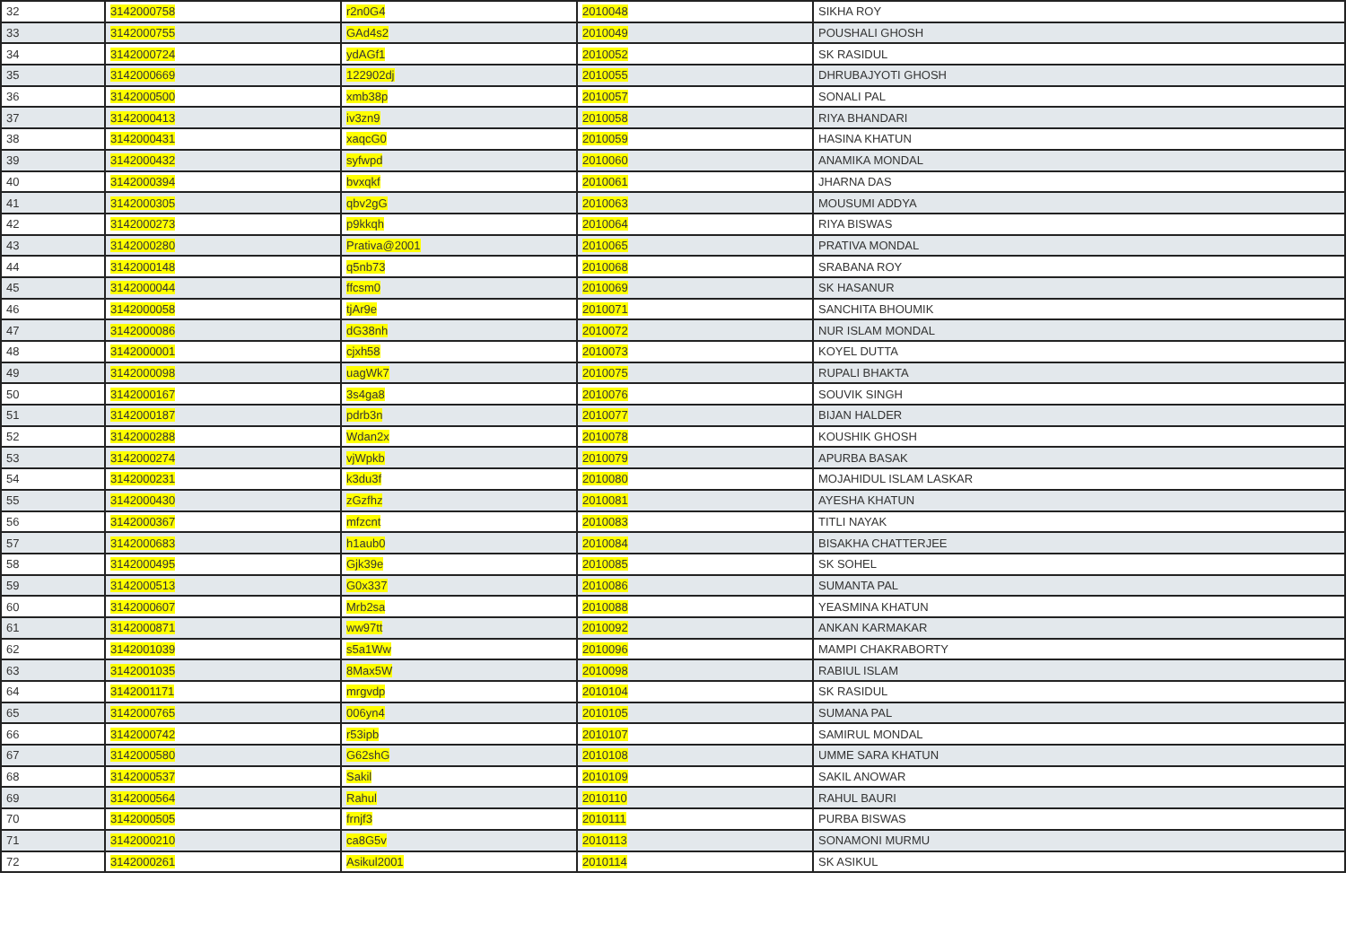| 32 | 3142000758 | r2n0G4 | 2010048 | SIKHA ROY |
| 33 | 3142000755 | GAd4s2 | 2010049 | POUSHALI GHOSH |
| 34 | 3142000724 | ydAGf1 | 2010052 | SK RASIDUL |
| 35 | 3142000669 | 122902dj | 2010055 | DHRUBAJYOTI GHOSH |
| 36 | 3142000500 | xmb38p | 2010057 | SONALI PAL |
| 37 | 3142000413 | iv3zn9 | 2010058 | RIYA BHANDARI |
| 38 | 3142000431 | xaqcG0 | 2010059 | HASINA KHATUN |
| 39 | 3142000432 | syfwpd | 2010060 | ANAMIKA MONDAL |
| 40 | 3142000394 | bvxqkf | 2010061 | JHARNA DAS |
| 41 | 3142000305 | qbv2gG | 2010063 | MOUSUMI ADDYA |
| 42 | 3142000273 | p9kkqh | 2010064 | RIYA BISWAS |
| 43 | 3142000280 | Prativa@2001 | 2010065 | PRATIVA MONDAL |
| 44 | 3142000148 | q5nb73 | 2010068 | SRABANA ROY |
| 45 | 3142000044 | ffcsm0 | 2010069 | SK HASANUR |
| 46 | 3142000058 | tjAr9e | 2010071 | SANCHITA BHOUMIK |
| 47 | 3142000086 | dG38nh | 2010072 | NUR ISLAM MONDAL |
| 48 | 3142000001 | cjxh58 | 2010073 | KOYEL DUTTA |
| 49 | 3142000098 | uagWk7 | 2010075 | RUPALI BHAKTA |
| 50 | 3142000167 | 3s4ga8 | 2010076 | SOUVIK SINGH |
| 51 | 3142000187 | pdrb3n | 2010077 | BIJAN HALDER |
| 52 | 3142000288 | Wdan2x | 2010078 | KOUSHIK GHOSH |
| 53 | 3142000274 | vjWpkb | 2010079 | APURBA BASAK |
| 54 | 3142000231 | k3du3f | 2010080 | MOJAHIDUL ISLAM LASKAR |
| 55 | 3142000430 | zGzfhz | 2010081 | AYESHA KHATUN |
| 56 | 3142000367 | mfzcnt | 2010083 | TITLI NAYAK |
| 57 | 3142000683 | h1aub0 | 2010084 | BISAKHA CHATTERJEE |
| 58 | 3142000495 | Gjk39e | 2010085 | SK SOHEL |
| 59 | 3142000513 | G0x337 | 2010086 | SUMANTA PAL |
| 60 | 3142000607 | Mrb2sa | 2010088 | YEASMINA KHATUN |
| 61 | 3142000871 | ww97tt | 2010092 | ANKAN KARMAKAR |
| 62 | 3142001039 | s5a1Ww | 2010096 | MAMPI CHAKRABORTY |
| 63 | 3142001035 | 8Max5W | 2010098 | RABIUL ISLAM |
| 64 | 3142001171 | mrgvdp | 2010104 | SK RASIDUL |
| 65 | 3142000765 | 006yn4 | 2010105 | SUMANA PAL |
| 66 | 3142000742 | r53ipb | 2010107 | SAMIRUL MONDAL |
| 67 | 3142000580 | G62shG | 2010108 | UMME SARA KHATUN |
| 68 | 3142000537 | Sakil | 2010109 | SAKIL ANOWAR |
| 69 | 3142000564 | Rahul | 2010110 | RAHUL BAURI |
| 70 | 3142000505 | frnjf3 | 2010111 | PURBA BISWAS |
| 71 | 3142000210 | ca8G5v | 2010113 | SONAMONI MURMU |
| 72 | 3142000261 | Asikul2001 | 2010114 | SK ASIKUL |